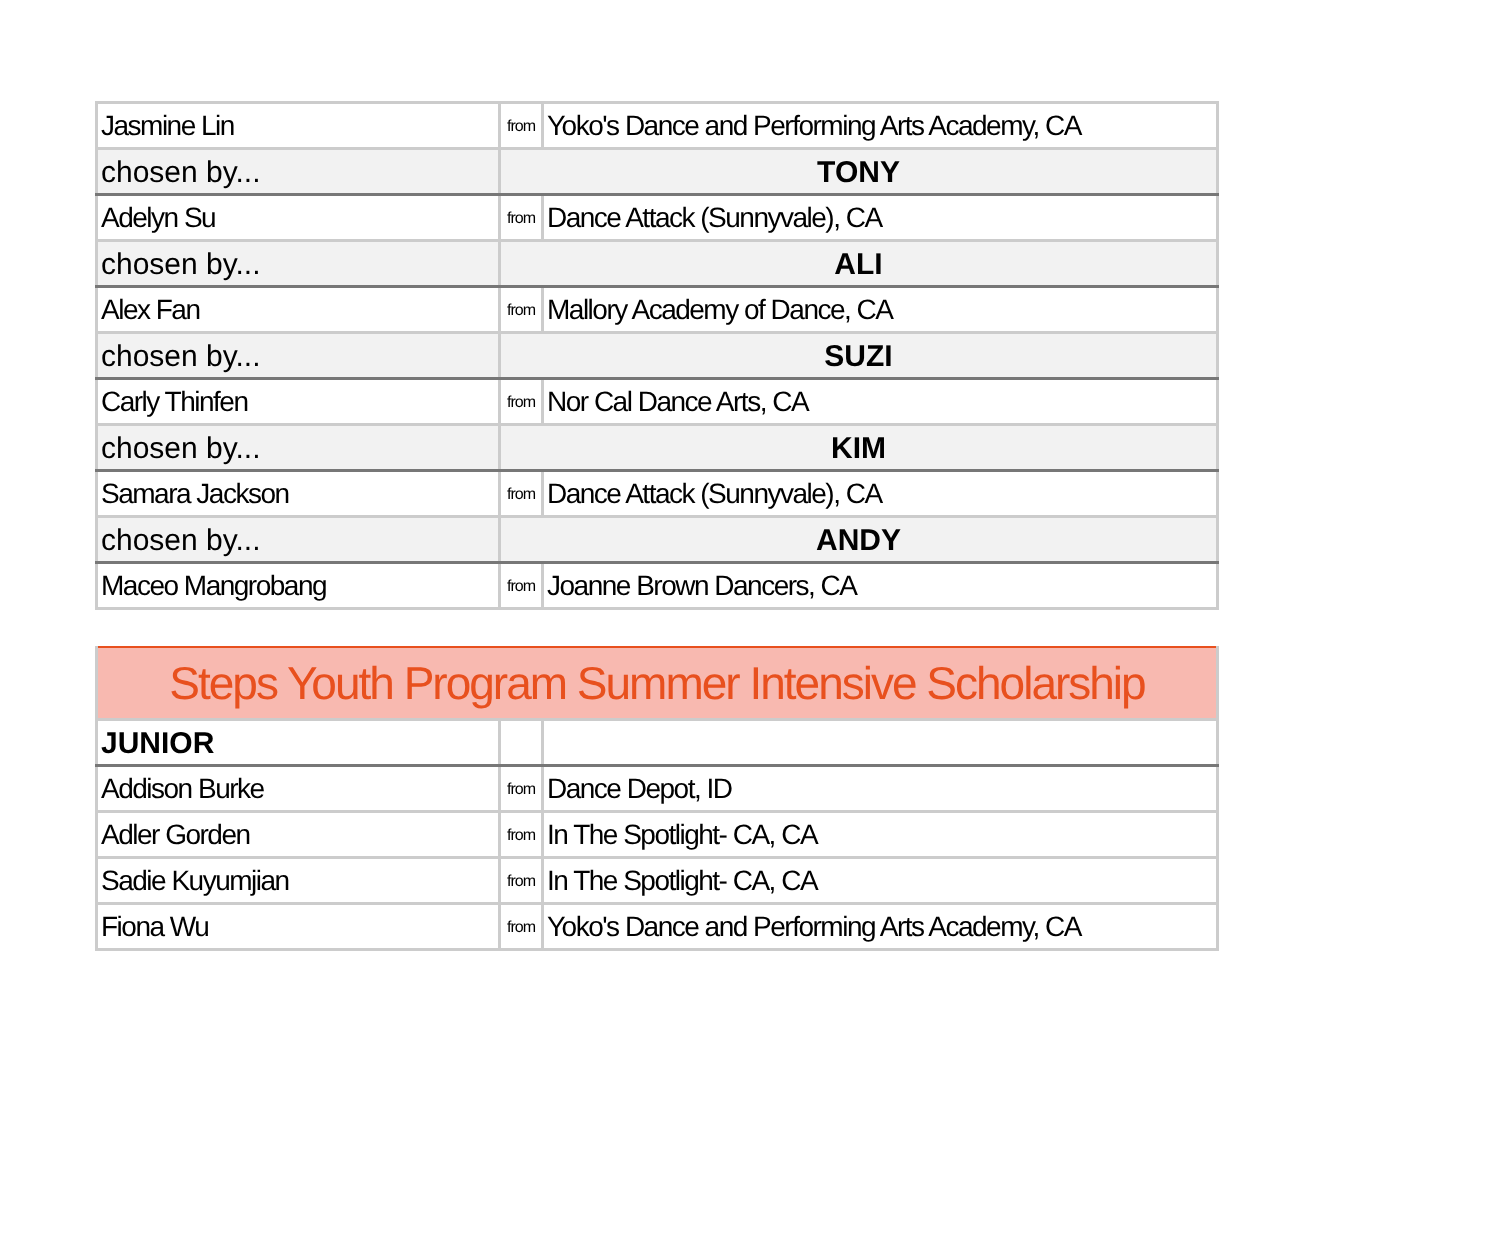| Jasmine Lin | from | Yoko's Dance and Performing Arts Academy, CA |
| chosen by... | TONY | |
| Adelyn Su | from | Dance Attack (Sunnyvale), CA |
| chosen by... | ALI | |
| Alex Fan | from | Mallory Academy of Dance, CA |
| chosen by... | SUZI | |
| Carly Thinfen | from | Nor Cal Dance Arts, CA |
| chosen by... | KIM | |
| Samara Jackson | from | Dance Attack (Sunnyvale), CA |
| chosen by... | ANDY | |
| Maceo Mangrobang | from | Joanne Brown Dancers, CA |
| Steps Youth Program Summer Intensive Scholarship | | |
| JUNIOR | | |
| Addison Burke | from | Dance Depot, ID |
| Adler Gorden | from | In The Spotlight- CA, CA |
| Sadie Kuyumjian | from | In The Spotlight- CA, CA |
| Fiona Wu | from | Yoko's Dance and Performing Arts Academy, CA |